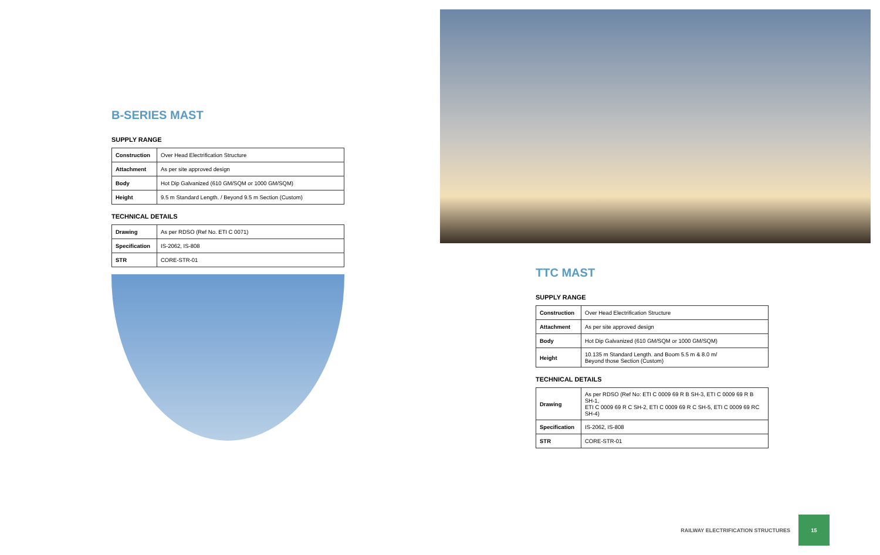B-SERIES MAST
SUPPLY RANGE
| Construction | Over Head Electrification Structure |
| Attachment | As per site approved design |
| Body | Hot Dip Galvanized (610 GM/SQM or 1000 GM/SQM) |
| Height | 9.5 m Standard Length. / Beyond 9.5 m Section (Custom) |
TECHNICAL DETAILS
| Drawing | As per RDSO (Ref No. ETI C 0071) |
| Specification | IS-2062, IS-808 |
| STR | CORE-STR-01 |
TTC MAST
SUPPLY RANGE
| Construction | Over Head Electrification Structure |
| Attachment | As per site approved design |
| Body | Hot Dip Galvanized (610 GM/SQM or 1000 GM/SQM) |
| Height | 10.135 m Standard Length. and Boom 5.5 m & 8.0 m/ Beyond those Section (Custom) |
TECHNICAL DETAILS
| Drawing | As per RDSO (Ref No: ETI C 0009 69 R B SH-3, ETI C 0009 69 R B SH-1, ETI C 0009 69 R C SH-2, ETI C 0009 69 R C SH-5, ETI C 0009 69 RC SH-4) |
| Specification | IS-2062, IS-808 |
| STR | CORE-STR-01 |
RAILWAY ELECTRIFICATION STRUCTURES 15